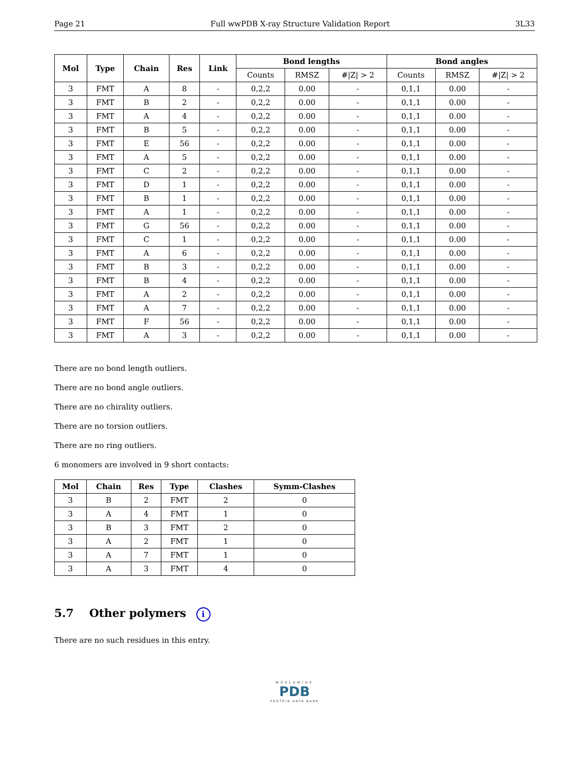Page 21 Full wwPDB X-ray Structure Validation Report 3L33
| Mol | Type | Chain | Res | Link | Bond lengths | | | Bond angles | | |
| --- | --- | --- | --- | --- | --- | --- | --- | --- | --- | --- |
| | | | | | Counts | RMSZ | #/Z/ > 2 | Counts | RMSZ | #/Z/ > 2 |
| 3 | FMT | A | 8 | - | 0,2,2 | 0.00 | - | 0,1,1 | 0.00 | - |
| 3 | FMT | B | 2 | - | 0,2,2 | 0.00 | - | 0,1,1 | 0.00 | - |
| 3 | FMT | A | 4 | - | 0,2,2 | 0.00 | - | 0,1,1 | 0.00 | - |
| 3 | FMT | B | 5 | - | 0,2,2 | 0.00 | - | 0,1,1 | 0.00 | - |
| 3 | FMT | E | 56 | - | 0,2,2 | 0.00 | - | 0,1,1 | 0.00 | - |
| 3 | FMT | A | 5 | - | 0,2,2 | 0.00 | - | 0,1,1 | 0.00 | - |
| 3 | FMT | C | 2 | - | 0,2,2 | 0.00 | - | 0,1,1 | 0.00 | - |
| 3 | FMT | D | 1 | - | 0,2,2 | 0.00 | - | 0,1,1 | 0.00 | - |
| 3 | FMT | B | 1 | - | 0,2,2 | 0.00 | - | 0,1,1 | 0.00 | - |
| 3 | FMT | A | 1 | - | 0,2,2 | 0.00 | - | 0,1,1 | 0.00 | - |
| 3 | FMT | G | 56 | - | 0,2,2 | 0.00 | - | 0,1,1 | 0.00 | - |
| 3 | FMT | C | 1 | - | 0,2,2 | 0.00 | - | 0,1,1 | 0.00 | - |
| 3 | FMT | A | 6 | - | 0,2,2 | 0.00 | - | 0,1,1 | 0.00 | - |
| 3 | FMT | B | 3 | - | 0,2,2 | 0.00 | - | 0,1,1 | 0.00 | - |
| 3 | FMT | B | 4 | - | 0,2,2 | 0.00 | - | 0,1,1 | 0.00 | - |
| 3 | FMT | A | 2 | - | 0,2,2 | 0.00 | - | 0,1,1 | 0.00 | - |
| 3 | FMT | A | 7 | - | 0,2,2 | 0.00 | - | 0,1,1 | 0.00 | - |
| 3 | FMT | F | 56 | - | 0,2,2 | 0.00 | - | 0,1,1 | 0.00 | - |
| 3 | FMT | A | 3 | - | 0,2,2 | 0.00 | - | 0,1,1 | 0.00 | - |
There are no bond length outliers.
There are no bond angle outliers.
There are no chirality outliers.
There are no torsion outliers.
There are no ring outliers.
6 monomers are involved in 9 short contacts:
| Mol | Chain | Res | Type | Clashes | Symm-Clashes |
| --- | --- | --- | --- | --- | --- |
| 3 | B | 2 | FMT | 2 | 0 |
| 3 | A | 4 | FMT | 1 | 0 |
| 3 | B | 3 | FMT | 2 | 0 |
| 3 | A | 2 | FMT | 1 | 0 |
| 3 | A | 7 | FMT | 1 | 0 |
| 3 | A | 3 | FMT | 4 | 0 |
5.7 Other polymers i
There are no such residues in this entry.
WORLDWIDE
PDB
PROTEIN DATA BANK